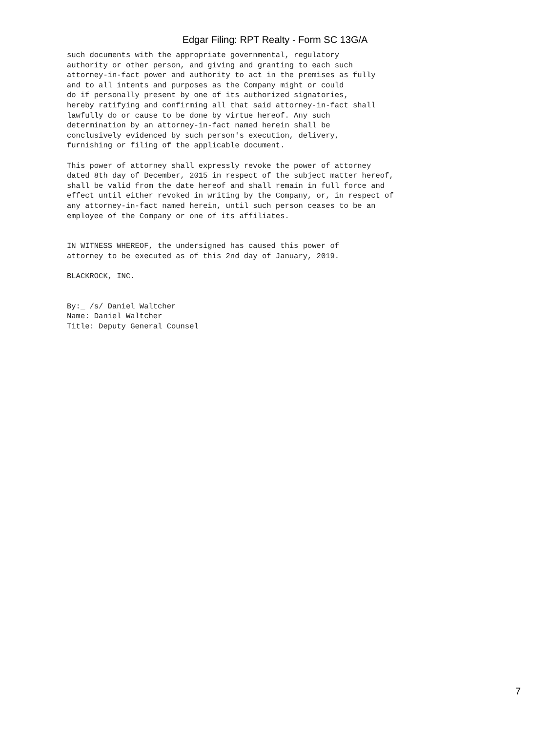Edgar Filing: RPT Realty - Form SC 13G/A
such documents with the appropriate governmental, regulatory
authority or other person, and giving and granting to each such
attorney-in-fact power and authority to act in the premises as fully
and to all intents and purposes as the Company might or could
do if personally present by one of its authorized signatories,
hereby ratifying and confirming all that said attorney-in-fact shall
lawfully do or cause to be done by virtue hereof. Any such
determination by an attorney-in-fact named herein shall be
conclusively evidenced by such person's execution, delivery,
furnishing or filing of the applicable document.

This power of attorney shall expressly revoke the power of attorney
dated 8th day of December, 2015 in respect of the subject matter hereof,
shall be valid from the date hereof and shall remain in full force and
effect until either revoked in writing by the Company, or, in respect of
any attorney-in-fact named herein, until such person ceases to be an
employee of the Company or one of its affiliates.


IN WITNESS WHEREOF, the undersigned has caused this power of
attorney to be executed as of this 2nd day of January, 2019.

BLACKROCK, INC.


By:_ /s/ Daniel Waltcher
Name: Daniel Waltcher
Title: Deputy General Counsel
7